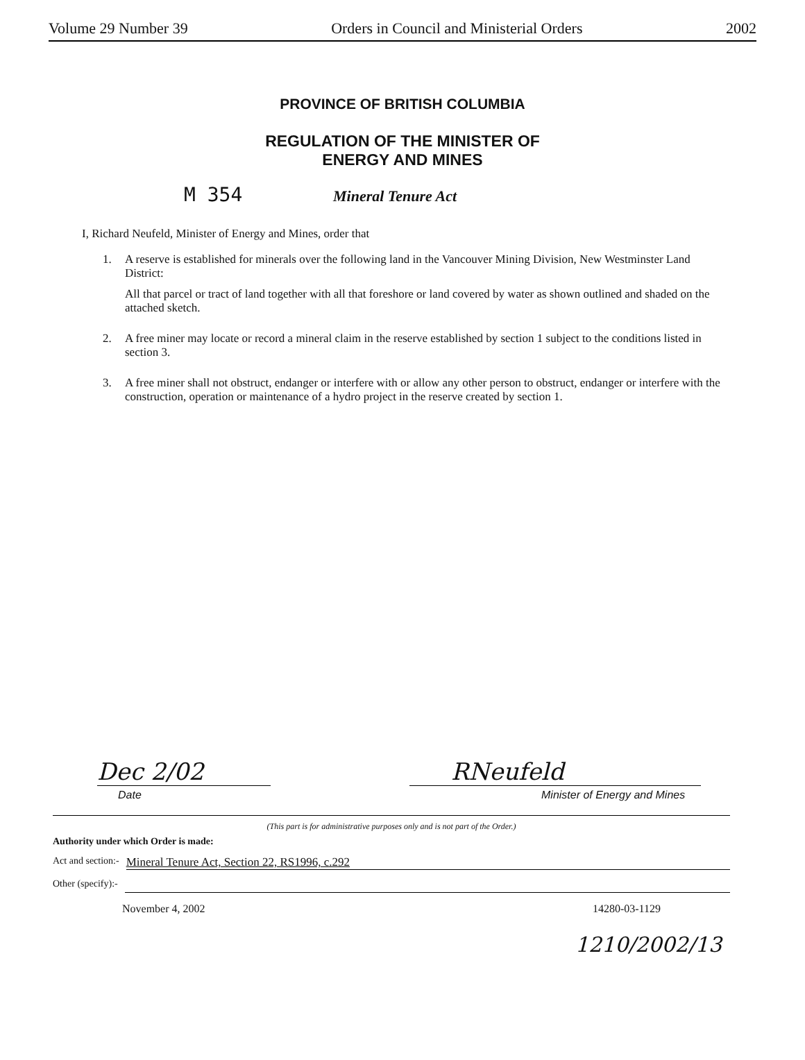Volume 29 Number 39 Orders in Council and Ministerial Orders 2002
PROVINCE OF BRITISH COLUMBIA
REGULATION OF THE MINISTER OF
ENERGY AND MINES
M 354 Mineral Tenure Act
I, Richard Neufeld, Minister of Energy and Mines, order that
1. A reserve is established for minerals over the following land in the Vancouver Mining Division, New Westminster Land District:
All that parcel or tract of land together with all that foreshore or land covered by water as shown outlined and shaded on the attached sketch.
2. A free miner may locate or record a mineral claim in the reserve established by section 1 subject to the conditions listed in section 3.
3. A free miner shall not obstruct, endanger or interfere with or allow any other person to obstruct, endanger or interfere with the construction, operation or maintenance of a hydro project in the reserve created by section 1.
Dec 2/02
Date
RNeufeld
Minister of Energy and Mines
(This part is for administrative purposes only and is not part of the Order.)
Authority under which Order is made:
Act and section:- Mineral Tenure Act, Section 22, RS1996, c.292
Other (specify):-
November 4, 2002 14280-03-1129
1210/2002/13